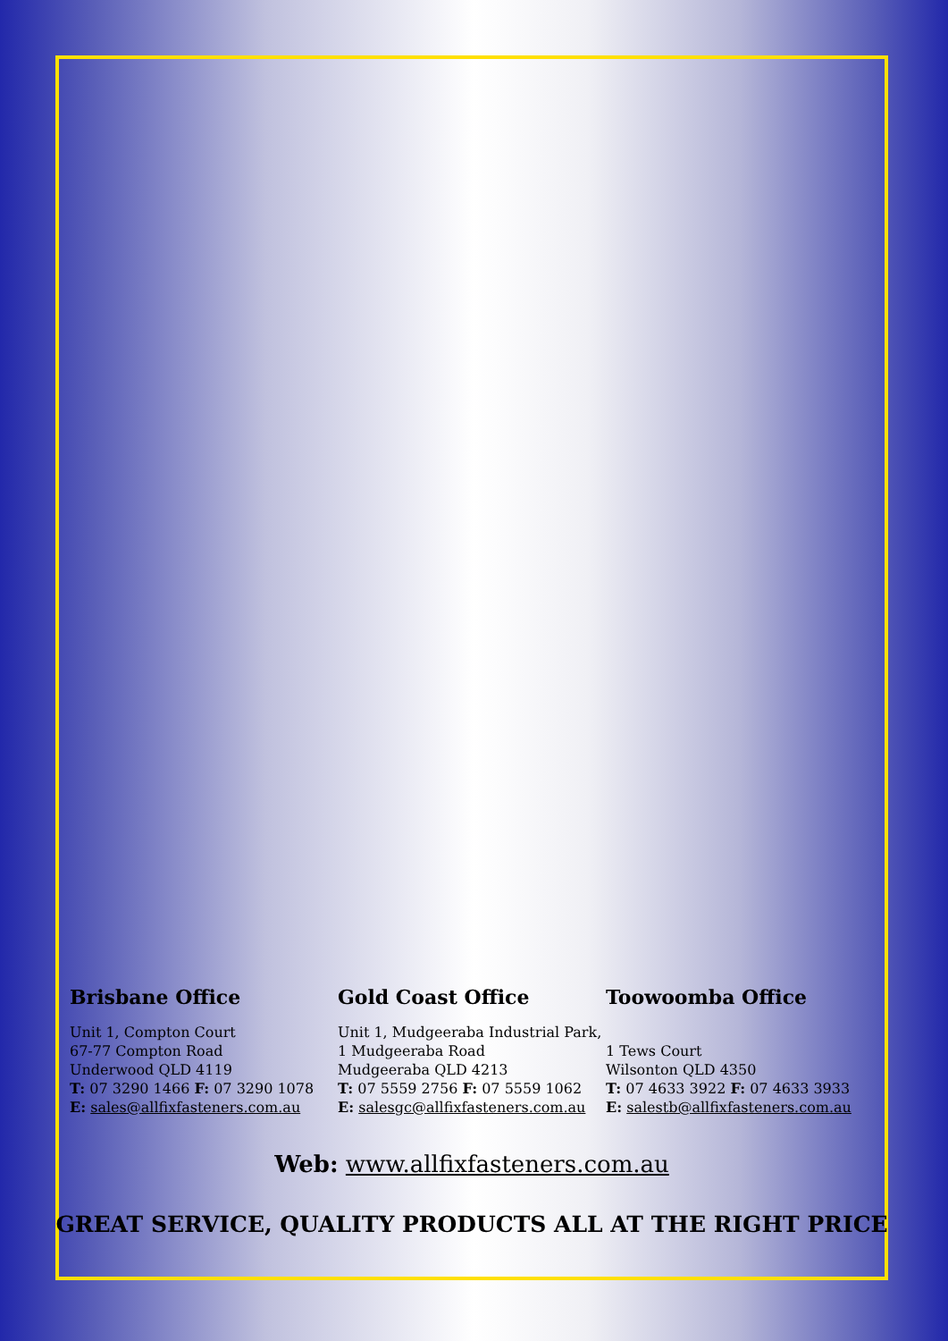Brisbane Office
Unit 1, Compton Court
67-77 Compton Road
Underwood QLD 4119
T: 07 3290 1466 F: 07 3290 1078
E: sales@allfixfasteners.com.au
Gold Coast Office
Unit 1, Mudgeeraba Industrial Park,
1 Mudgeeraba Road
Mudgeeraba QLD 4213
T: 07 5559 2756 F: 07 5559 1062
E: salesgc@allfixfasteners.com.au
Toowoomba Office
1 Tews Court
Wilsonton QLD 4350
T: 07 4633 3922 F: 07 4633 3933
E: salestb@allfixfasteners.com.au
Web: www.allfixfasteners.com.au
GREAT SERVICE, QUALITY PRODUCTS ALL AT THE RIGHT PRICE